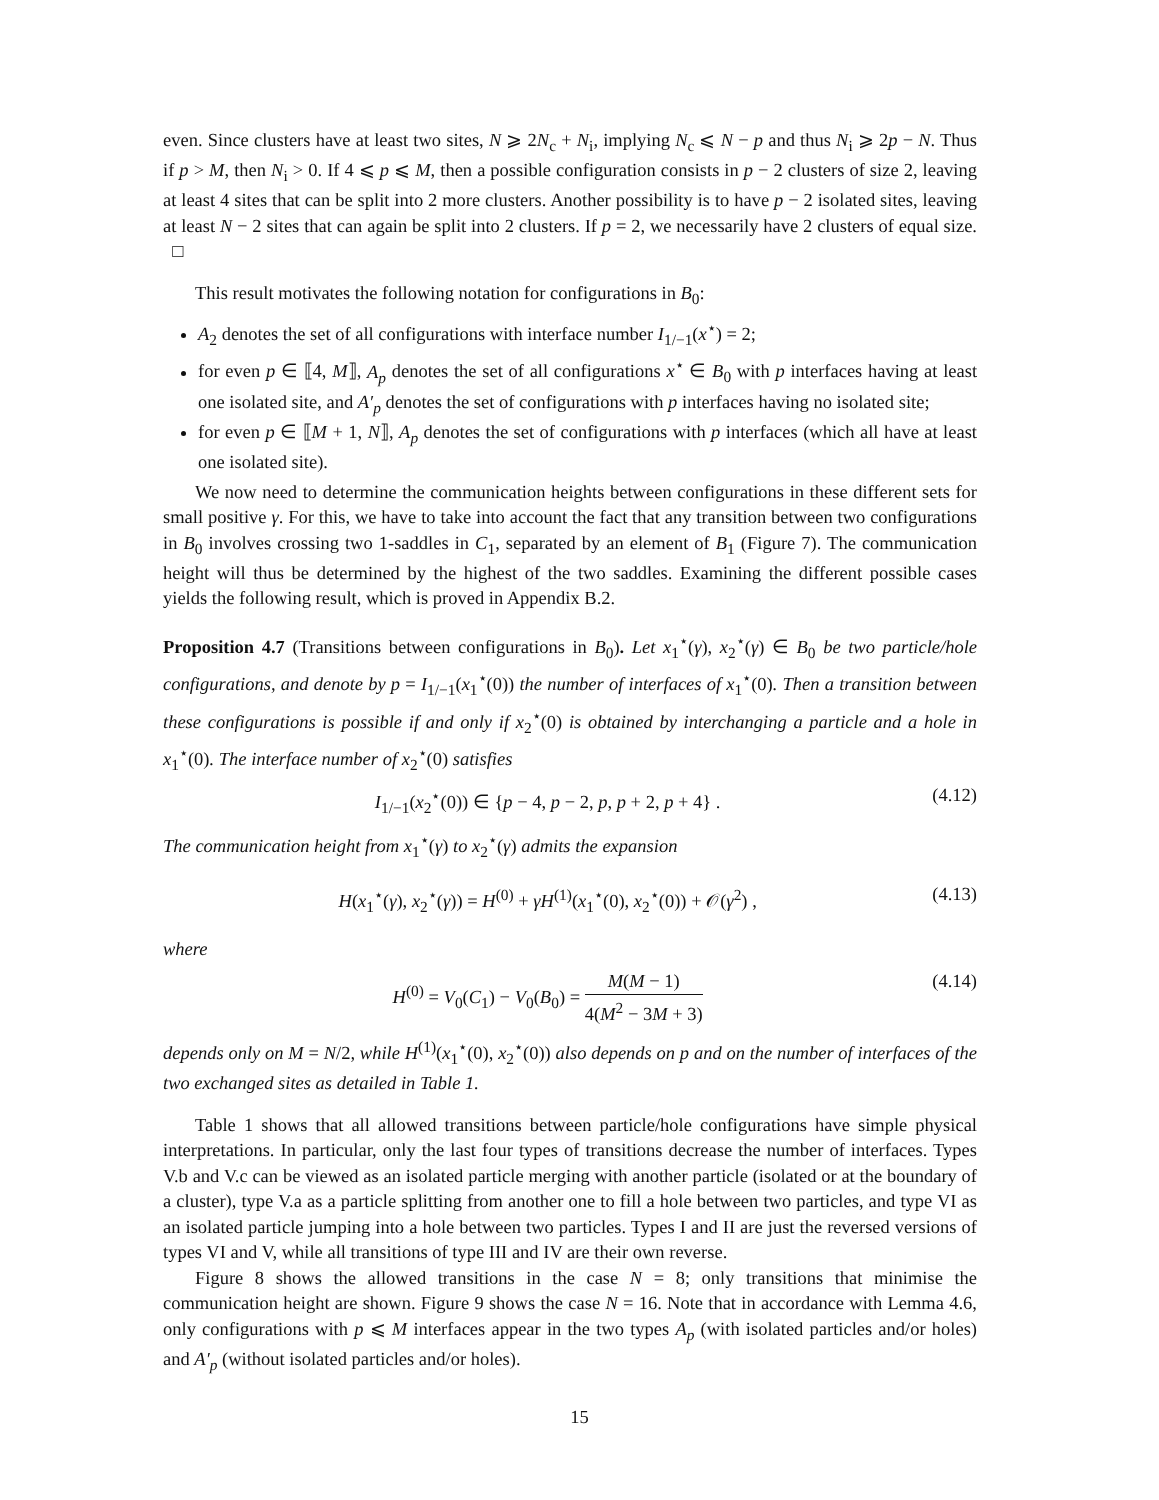even. Since clusters have at least two sites, N ⩾ 2N<sub>c</sub> + N<sub>i</sub>, implying N<sub>c</sub> ⩽ N − p and thus N<sub>i</sub> ⩾ 2p − N. Thus if p > M, then N<sub>i</sub> > 0. If 4 ⩽ p ⩽ M, then a possible configuration consists in p − 2 clusters of size 2, leaving at least 4 sites that can be split into 2 more clusters. Another possibility is to have p − 2 isolated sites, leaving at least N − 2 sites that can again be split into 2 clusters. If p = 2, we necessarily have 2 clusters of equal size. □
This result motivates the following notation for configurations in B<sub>0</sub>:
A<sub>2</sub> denotes the set of all configurations with interface number I<sub>1/−1</sub>(x<sup>⋆</sup>) = 2;
for even p ∈ ⟦4, M⟧, A<sub>p</sub> denotes the set of all configurations x<sup>⋆</sup> ∈ B<sub>0</sub> with p interfaces having at least one isolated site, and A′<sub>p</sub> denotes the set of configurations with p interfaces having no isolated site;
for even p ∈ ⟦M + 1, N⟧, A<sub>p</sub> denotes the set of configurations with p interfaces (which all have at least one isolated site).
We now need to determine the communication heights between configurations in these different sets for small positive γ. For this, we have to take into account the fact that any transition between two configurations in B<sub>0</sub> involves crossing two 1-saddles in C<sub>1</sub>, separated by an element of B<sub>1</sub> (Figure 7). The communication height will thus be determined by the highest of the two saddles. Examining the different possible cases yields the following result, which is proved in Appendix B.2.
Proposition 4.7 (Transitions between configurations in B<sub>0</sub>). Let x<sub>1</sub><sup>⋆</sup>(γ), x<sub>2</sub><sup>⋆</sup>(γ) ∈ B<sub>0</sub> be two particle/hole configurations, and denote by p = I<sub>1/−1</sub>(x<sub>1</sub><sup>⋆</sup>(0)) the number of interfaces of x<sub>1</sub><sup>⋆</sup>(0). Then a transition between these configurations is possible if and only if x<sub>2</sub><sup>⋆</sup>(0) is obtained by interchanging a particle and a hole in x<sub>1</sub><sup>⋆</sup>(0). The interface number of x<sub>2</sub><sup>⋆</sup>(0) satisfies
I<sub>1/−1</sub>(x<sub>2</sub><sup>⋆</sup>(0)) ∈ {p − 4, p − 2, p, p + 2, p + 4} . (4.12)
The communication height from x<sub>1</sub><sup>⋆</sup>(γ) to x<sub>2</sub><sup>⋆</sup>(γ) admits the expansion
H(x<sub>1</sub><sup>⋆</sup>(γ), x<sub>2</sub><sup>⋆</sup>(γ)) = H<sup>(0)</sup> + γH<sup>(1)</sup>(x<sub>1</sub><sup>⋆</sup>(0), x<sub>2</sub><sup>⋆</sup>(0)) + 𝒪(γ<sup>2</sup>) , (4.13)
where
H<sup>(0)</sup> = V<sub>0</sub>(C<sub>1</sub>) − V<sub>0</sub>(B<sub>0</sub>) = M(M − 1) 4(M<sup>2</sup> − 3M + 3) (4.14)
depends only on M = N/2, while H<sup>(1)</sup>(x<sub>1</sub><sup>⋆</sup>(0), x<sub>2</sub><sup>⋆</sup>(0)) also depends on p and on the number of interfaces of the two exchanged sites as detailed in Table 1.
Table 1 shows that all allowed transitions between particle/hole configurations have simple physical interpretations. In particular, only the last four types of transitions decrease the number of interfaces. Types V.b and V.c can be viewed as an isolated particle merging with another particle (isolated or at the boundary of a cluster), type V.a as a particle splitting from another one to fill a hole between two particles, and type VI as an isolated particle jumping into a hole between two particles. Types I and II are just the reversed versions of types VI and V, while all transitions of type III and IV are their own reverse.
Figure 8 shows the allowed transitions in the case N = 8; only transitions that minimise the communication height are shown. Figure 9 shows the case N = 16. Note that in accordance with Lemma 4.6, only configurations with p ⩽ M interfaces appear in the two types A<sub>p</sub> (with isolated particles and/or holes) and A′<sub>p</sub> (without isolated particles and/or holes).
15